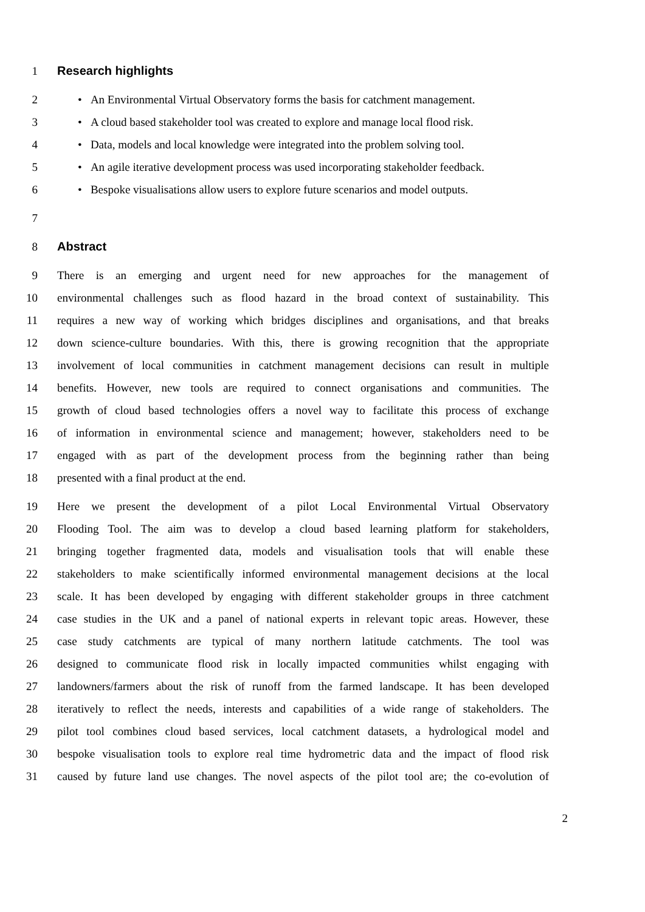1 Research highlights
2 • An Environmental Virtual Observatory forms the basis for catchment management.
3 • A cloud based stakeholder tool was created to explore and manage local flood risk.
4 • Data, models and local knowledge were integrated into the problem solving tool.
5 • An agile iterative development process was used incorporating stakeholder feedback.
6 • Bespoke visualisations allow users to explore future scenarios and model outputs.
7
8 Abstract
9 There is an emerging and urgent need for new approaches for the management of
10 environmental challenges such as flood hazard in the broad context of sustainability. This
11 requires a new way of working which bridges disciplines and organisations, and that breaks
12 down science-culture boundaries. With this, there is growing recognition that the appropriate
13 involvement of local communities in catchment management decisions can result in multiple
14 benefits. However, new tools are required to connect organisations and communities. The
15 growth of cloud based technologies offers a novel way to facilitate this process of exchange
16 of information in environmental science and management; however, stakeholders need to be
17 engaged with as part of the development process from the beginning rather than being
18 presented with a final product at the end.
19 Here we present the development of a pilot Local Environmental Virtual Observatory
20 Flooding Tool. The aim was to develop a cloud based learning platform for stakeholders,
21 bringing together fragmented data, models and visualisation tools that will enable these
22 stakeholders to make scientifically informed environmental management decisions at the local
23 scale. It has been developed by engaging with different stakeholder groups in three catchment
24 case studies in the UK and a panel of national experts in relevant topic areas. However, these
25 case study catchments are typical of many northern latitude catchments. The tool was
26 designed to communicate flood risk in locally impacted communities whilst engaging with
27 landowners/farmers about the risk of runoff from the farmed landscape. It has been developed
28 iteratively to reflect the needs, interests and capabilities of a wide range of stakeholders. The
29 pilot tool combines cloud based services, local catchment datasets, a hydrological model and
30 bespoke visualisation tools to explore real time hydrometric data and the impact of flood risk
31 caused by future land use changes. The novel aspects of the pilot tool are; the co-evolution of
2